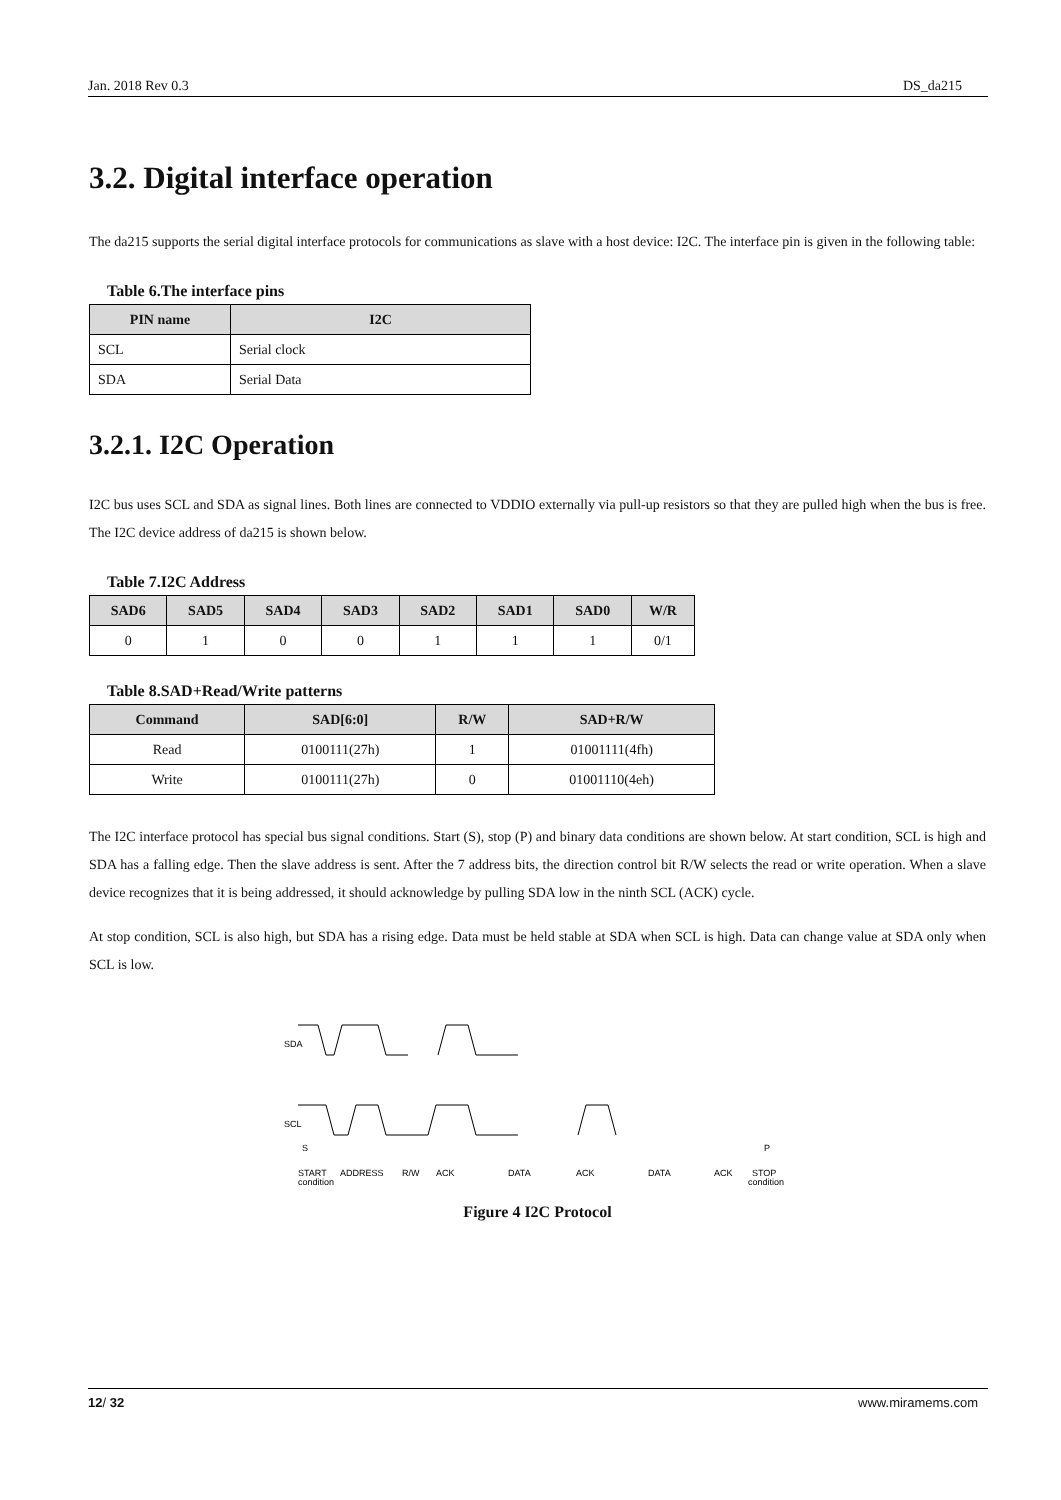Jan. 2018 Rev 0.3 DS_da215
3.2. Digital interface operation
The da215 supports the serial digital interface protocols for communications as slave with a host device: I2C. The interface pin is given in the following table:
Table 6.The interface pins
| PIN name | I2C |
| --- | --- |
| SCL | Serial clock |
| SDA | Serial Data |
3.2.1. I2C Operation
I2C bus uses SCL and SDA as signal lines. Both lines are connected to VDDIO externally via pull-up resistors so that they are pulled high when the bus is free. The I2C device address of da215 is shown below.
Table 7.I2C Address
| SAD6 | SAD5 | SAD4 | SAD3 | SAD2 | SAD1 | SAD0 | W/R |
| --- | --- | --- | --- | --- | --- | --- | --- |
| 0 | 1 | 0 | 0 | 1 | 1 | 1 | 0/1 |
Table 8.SAD+Read/Write patterns
| Command | SAD[6:0] | R/W | SAD+R/W |
| --- | --- | --- | --- |
| Read | 0100111(27h) | 1 | 01001111(4fh) |
| Write | 0100111(27h) | 0 | 01001110(4eh) |
The I2C interface protocol has special bus signal conditions. Start (S), stop (P) and binary data conditions are shown below. At start condition, SCL is high and SDA has a falling edge. Then the slave address is sent. After the 7 address bits, the direction control bit R/W selects the read or write operation. When a slave device recognizes that it is being addressed, it should acknowledge by pulling SDA low in the ninth SCL (ACK) cycle.
At stop condition, SCL is also high, but SDA has a rising edge. Data must be held stable at SDA when SCL is high. Data can change value at SDA only when SCL is low.
SDA
SCL
S
P
START
condition
ADDRESS
R/W
ACK
DATA
ACK
DATA
ACK
STOP
condition
Figure 4 I2C Protocol
12/ 32 www.miramems.com